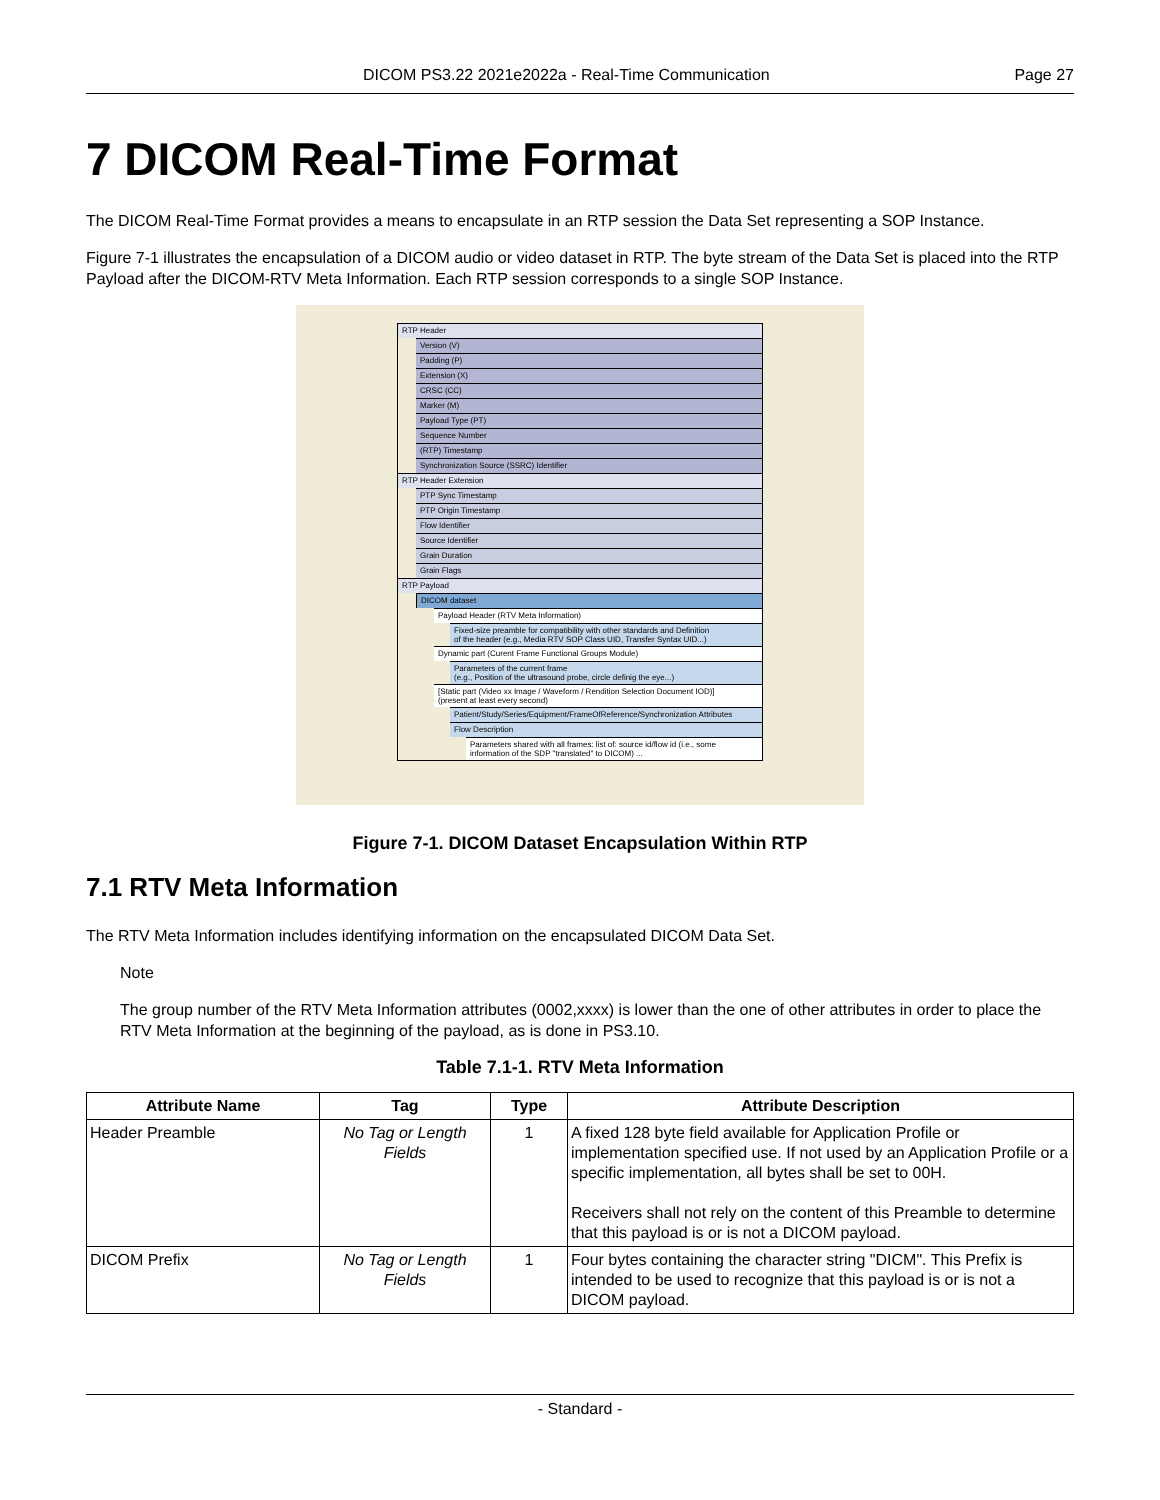DICOM PS3.22 2021e2022a - Real-Time Communication Page 27
7 DICOM Real-Time Format
The DICOM Real-Time Format provides a means to encapsulate in an RTP session the Data Set representing a SOP Instance.
Figure 7-1 illustrates the encapsulation of a DICOM audio or video dataset in RTP. The byte stream of the Data Set is placed into the RTP Payload after the DICOM-RTV Meta Information. Each RTP session corresponds to a single SOP Instance.
RTP Header
Version (V)
Padding (P)
Extension (X)
CRSC (CC)
Marker (M)
Payload Type (PT)
Sequence Number
(RTP) Timestamp
Synchronization Source (SSRC) Identifier
RTP Header Extension
PTP Sync Timestamp
PTP Origin Timestamp
Flow Identifier
Source Identifier
Grain Duration
Grain Flags
RTP Payload
DICOM dataset
Payload Header (RTV Meta Information)
Fixed-size preamble for compatibility with other standards and Definition
of the header (e.g., Media RTV SOP Class UID, Transfer Syntax UID...)
Dynamic part (Curent Frame Functional Groups Module)
Parameters of the current frame
(e.g., Position of the ultrasound probe, circle definig the eye...)
[Static part (Video xx Image / Waveform / Rendition Selection Document IOD)]
(present at least every second)
Patient/Study/Series/Equipment/FrameOfReference/Synchronization Attributes
Flow Description
Parameters shared with all frames: list of: source id/flow id (i.e., some
information of the SDP "translated" to DICOM) ...
Figure 7-1. DICOM Dataset Encapsulation Within RTP
7.1 RTV Meta Information
The RTV Meta Information includes identifying information on the encapsulated DICOM Data Set.
Note
The group number of the RTV Meta Information attributes (0002,xxxx) is lower than the one of other attributes in order to place the RTV Meta Information at the beginning of the payload, as is done in PS3.10.
Table 7.1-1. RTV Meta Information
| Attribute Name | Tag | Type | Attribute Description |
| --- | --- | --- | --- |
| Header Preamble | No Tag or Length Fields | 1 | A fixed 128 byte field available for Application Profile or implementation specified use. If not used by an Application Profile or a specific implementation, all bytes shall be set to 00H. Receivers shall not rely on the content of this Preamble to determine that this payload is or is not a DICOM payload. |
| DICOM Prefix | No Tag or Length Fields | 1 | Four bytes containing the character string "DICM". This Prefix is intended to be used to recognize that this payload is or is not a DICOM payload. |
- Standard -